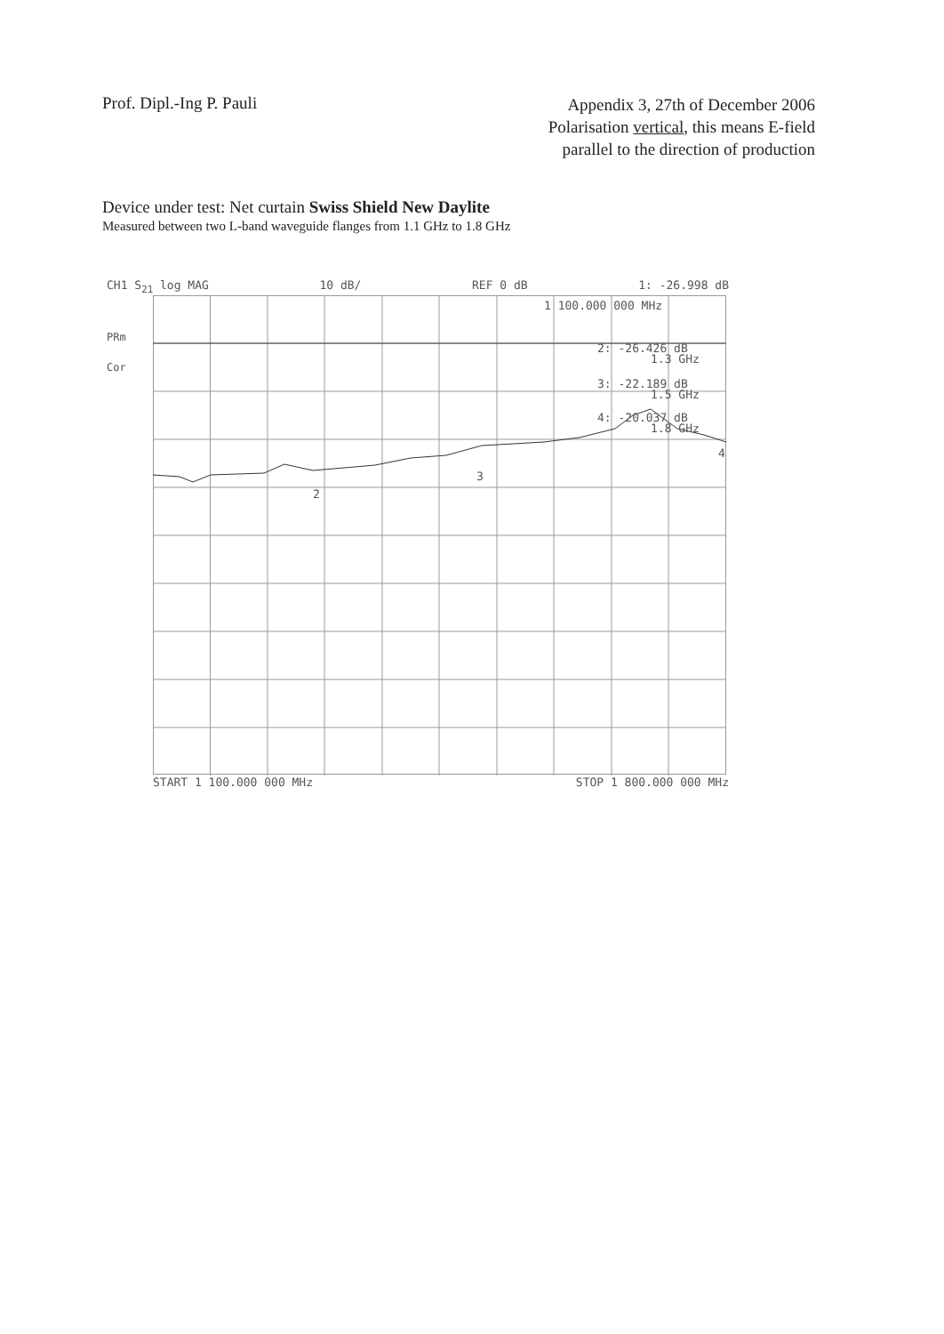Prof. Dipl.-Ing P. Pauli
Appendix 3, 27th of December 2006
Polarisation vertical, this means E-field
parallel to the direction of production
Device under test: Net curtain Swiss Shield New Daylite
Measured between two L-band waveguide flanges from 1.1 GHz to 1.8 GHz
CH1 S<sub>21</sub> log MAG 10 dB/ REF 0 dB 1: -26.998 dB
PRm
Cor
1 100.000 000 MHz
2: -26.426 dB
1.3 GHz
3: -22.189 dB
1.5 GHz
4: -20.037 dB
1.8 GHz
2
3
4
START 1 100.000 000 MHz STOP 1 800.000 000 MHz